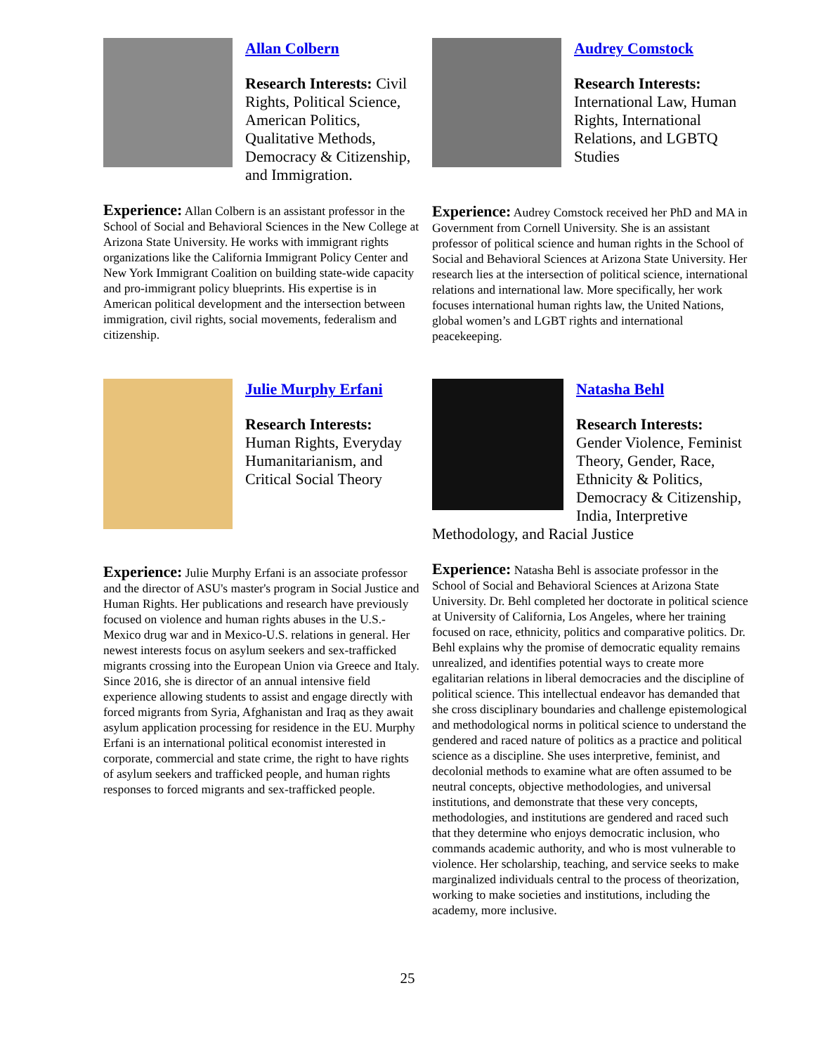Allan Colbern
Research Interests: Civil Rights, Political Science, American Politics, Qualitative Methods, Democracy & Citizenship, and Immigration.
Experience: Allan Colbern is an assistant professor in the School of Social and Behavioral Sciences in the New College at Arizona State University. He works with immigrant rights organizations like the California Immigrant Policy Center and New York Immigrant Coalition on building state-wide capacity and pro-immigrant policy blueprints. His expertise is in American political development and the intersection between immigration, civil rights, social movements, federalism and citizenship.
Audrey Comstock
Research Interests: International Law, Human Rights, International Relations, and LGBTQ Studies
Experience: Audrey Comstock received her PhD and MA in Government from Cornell University. She is an assistant professor of political science and human rights in the School of Social and Behavioral Sciences at Arizona State University. Her research lies at the intersection of political science, international relations and international law. More specifically, her work focuses international human rights law, the United Nations, global women’s and LGBT rights and international peacekeeping.
Julie Murphy Erfani
Research Interests: Human Rights, Everyday Humanitarianism, and Critical Social Theory
Experience: Julie Murphy Erfani is an associate professor and the director of ASU's master's program in Social Justice and Human Rights. Her publications and research have previously focused on violence and human rights abuses in the U.S.-Mexico drug war and in Mexico-U.S. relations in general. Her newest interests focus on asylum seekers and sex-trafficked migrants crossing into the European Union via Greece and Italy. Since 2016, she is director of an annual intensive field experience allowing students to assist and engage directly with forced migrants from Syria, Afghanistan and Iraq as they await asylum application processing for residence in the EU. Murphy Erfani is an international political economist interested in corporate, commercial and state crime, the right to have rights of asylum seekers and trafficked people, and human rights responses to forced migrants and sex-trafficked people.
Natasha Behl
Research Interests: Gender Violence, Feminist Theory, Gender, Race, Ethnicity & Politics, Democracy & Citizenship, India, Interpretive
Methodology, and Racial Justice
Experience: Natasha Behl is associate professor in the School of Social and Behavioral Sciences at Arizona State University. Dr. Behl completed her doctorate in political science at University of California, Los Angeles, where her training focused on race, ethnicity, politics and comparative politics. Dr. Behl explains why the promise of democratic equality remains unrealized, and identifies potential ways to create more egalitarian relations in liberal democracies and the discipline of political science. This intellectual endeavor has demanded that she cross disciplinary boundaries and challenge epistemological and methodological norms in political science to understand the gendered and raced nature of politics as a practice and political science as a discipline. She uses interpretive, feminist, and decolonial methods to examine what are often assumed to be neutral concepts, objective methodologies, and universal institutions, and demonstrate that these very concepts, methodologies, and institutions are gendered and raced such that they determine who enjoys democratic inclusion, who commands academic authority, and who is most vulnerable to violence. Her scholarship, teaching, and service seeks to make marginalized individuals central to the process of theorization, working to make societies and institutions, including the academy, more inclusive.
25